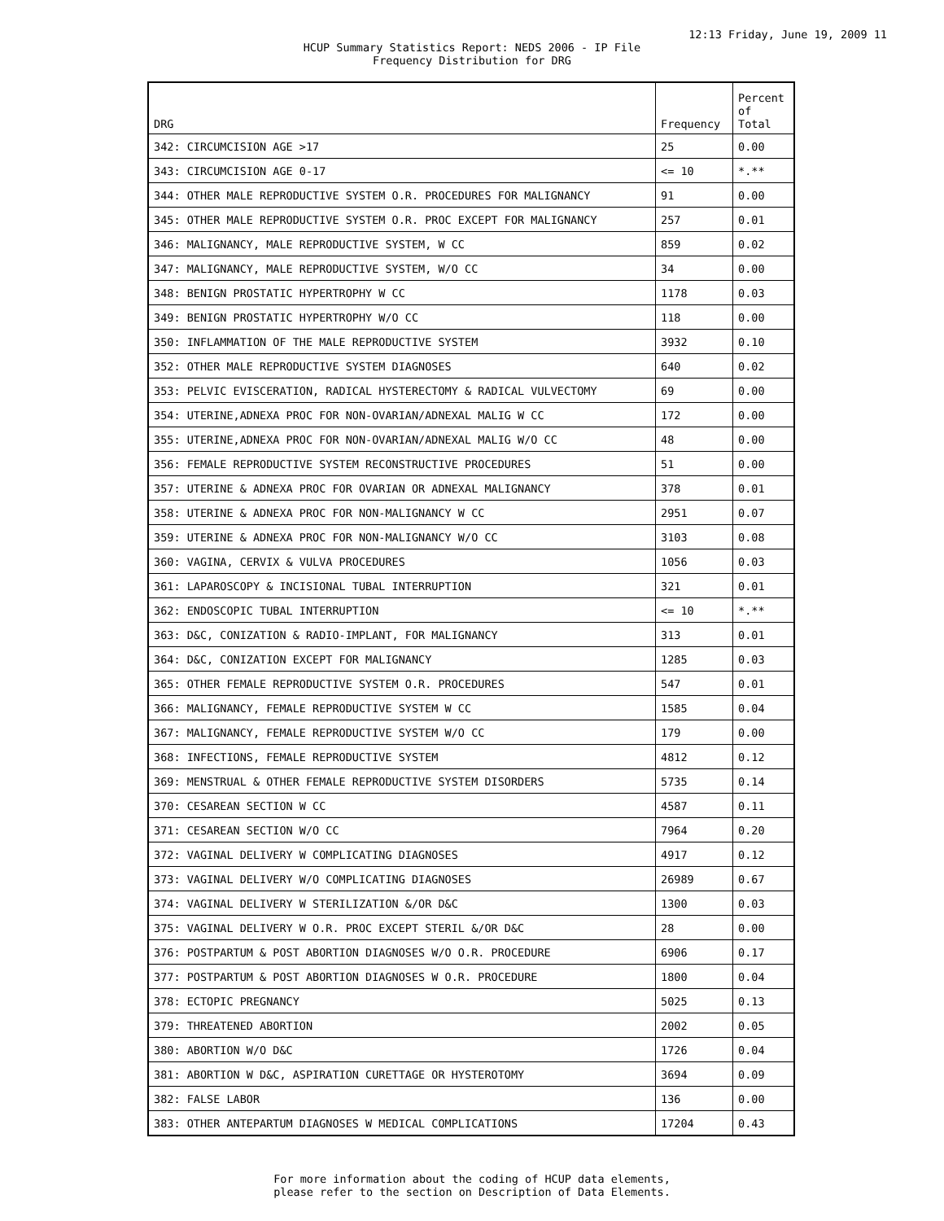12:13 Friday, June 19, 2009 11
HCUP Summary Statistics Report: NEDS 2006 - IP File
Frequency Distribution for DRG
| DRG | Frequency | Percent of Total |
| --- | --- | --- |
| 342: CIRCUMCISION AGE >17 | 25 | 0.00 |
| 343: CIRCUMCISION AGE 0-17 | <= 10 | *.** |
| 344: OTHER MALE REPRODUCTIVE SYSTEM O.R. PROCEDURES FOR MALIGNANCY | 91 | 0.00 |
| 345: OTHER MALE REPRODUCTIVE SYSTEM O.R. PROC EXCEPT FOR MALIGNANCY | 257 | 0.01 |
| 346: MALIGNANCY, MALE REPRODUCTIVE SYSTEM, W CC | 859 | 0.02 |
| 347: MALIGNANCY, MALE REPRODUCTIVE SYSTEM, W/O CC | 34 | 0.00 |
| 348: BENIGN PROSTATIC HYPERTROPHY W CC | 1178 | 0.03 |
| 349: BENIGN PROSTATIC HYPERTROPHY W/O CC | 118 | 0.00 |
| 350: INFLAMMATION OF THE MALE REPRODUCTIVE SYSTEM | 3932 | 0.10 |
| 352: OTHER MALE REPRODUCTIVE SYSTEM DIAGNOSES | 640 | 0.02 |
| 353: PELVIC EVISCERATION, RADICAL HYSTERECTOMY & RADICAL VULVECTOMY | 69 | 0.00 |
| 354: UTERINE,ADNEXA PROC FOR NON-OVARIAN/ADNEXAL MALIG W CC | 172 | 0.00 |
| 355: UTERINE,ADNEXA PROC FOR NON-OVARIAN/ADNEXAL MALIG W/O CC | 48 | 0.00 |
| 356: FEMALE REPRODUCTIVE SYSTEM RECONSTRUCTIVE PROCEDURES | 51 | 0.00 |
| 357: UTERINE & ADNEXA PROC FOR OVARIAN OR ADNEXAL MALIGNANCY | 378 | 0.01 |
| 358: UTERINE & ADNEXA PROC FOR NON-MALIGNANCY W CC | 2951 | 0.07 |
| 359: UTERINE & ADNEXA PROC FOR NON-MALIGNANCY W/O CC | 3103 | 0.08 |
| 360: VAGINA, CERVIX & VULVA PROCEDURES | 1056 | 0.03 |
| 361: LAPAROSCOPY & INCISIONAL TUBAL INTERRUPTION | 321 | 0.01 |
| 362: ENDOSCOPIC TUBAL INTERRUPTION | <= 10 | *.** |
| 363: D&C, CONIZATION & RADIO-IMPLANT, FOR MALIGNANCY | 313 | 0.01 |
| 364: D&C, CONIZATION EXCEPT FOR MALIGNANCY | 1285 | 0.03 |
| 365: OTHER FEMALE REPRODUCTIVE SYSTEM O.R. PROCEDURES | 547 | 0.01 |
| 366: MALIGNANCY, FEMALE REPRODUCTIVE SYSTEM W CC | 1585 | 0.04 |
| 367: MALIGNANCY, FEMALE REPRODUCTIVE SYSTEM W/O CC | 179 | 0.00 |
| 368: INFECTIONS, FEMALE REPRODUCTIVE SYSTEM | 4812 | 0.12 |
| 369: MENSTRUAL & OTHER FEMALE REPRODUCTIVE SYSTEM DISORDERS | 5735 | 0.14 |
| 370: CESAREAN SECTION W CC | 4587 | 0.11 |
| 371: CESAREAN SECTION W/O CC | 7964 | 0.20 |
| 372: VAGINAL DELIVERY W COMPLICATING DIAGNOSES | 4917 | 0.12 |
| 373: VAGINAL DELIVERY W/O COMPLICATING DIAGNOSES | 26989 | 0.67 |
| 374: VAGINAL DELIVERY W STERILIZATION &/OR D&C | 1300 | 0.03 |
| 375: VAGINAL DELIVERY W O.R. PROC EXCEPT STERIL &/OR D&C | 28 | 0.00 |
| 376: POSTPARTUM & POST ABORTION DIAGNOSES W/O O.R. PROCEDURE | 6906 | 0.17 |
| 377: POSTPARTUM & POST ABORTION DIAGNOSES W O.R. PROCEDURE | 1800 | 0.04 |
| 378: ECTOPIC PREGNANCY | 5025 | 0.13 |
| 379: THREATENED ABORTION | 2002 | 0.05 |
| 380: ABORTION W/O D&C | 1726 | 0.04 |
| 381: ABORTION W D&C, ASPIRATION CURETTAGE OR HYSTEROTOMY | 3694 | 0.09 |
| 382: FALSE LABOR | 136 | 0.00 |
| 383: OTHER ANTEPARTUM DIAGNOSES W MEDICAL COMPLICATIONS | 17204 | 0.43 |
For more information about the coding of HCUP data elements,
please refer to the section on Description of Data Elements.